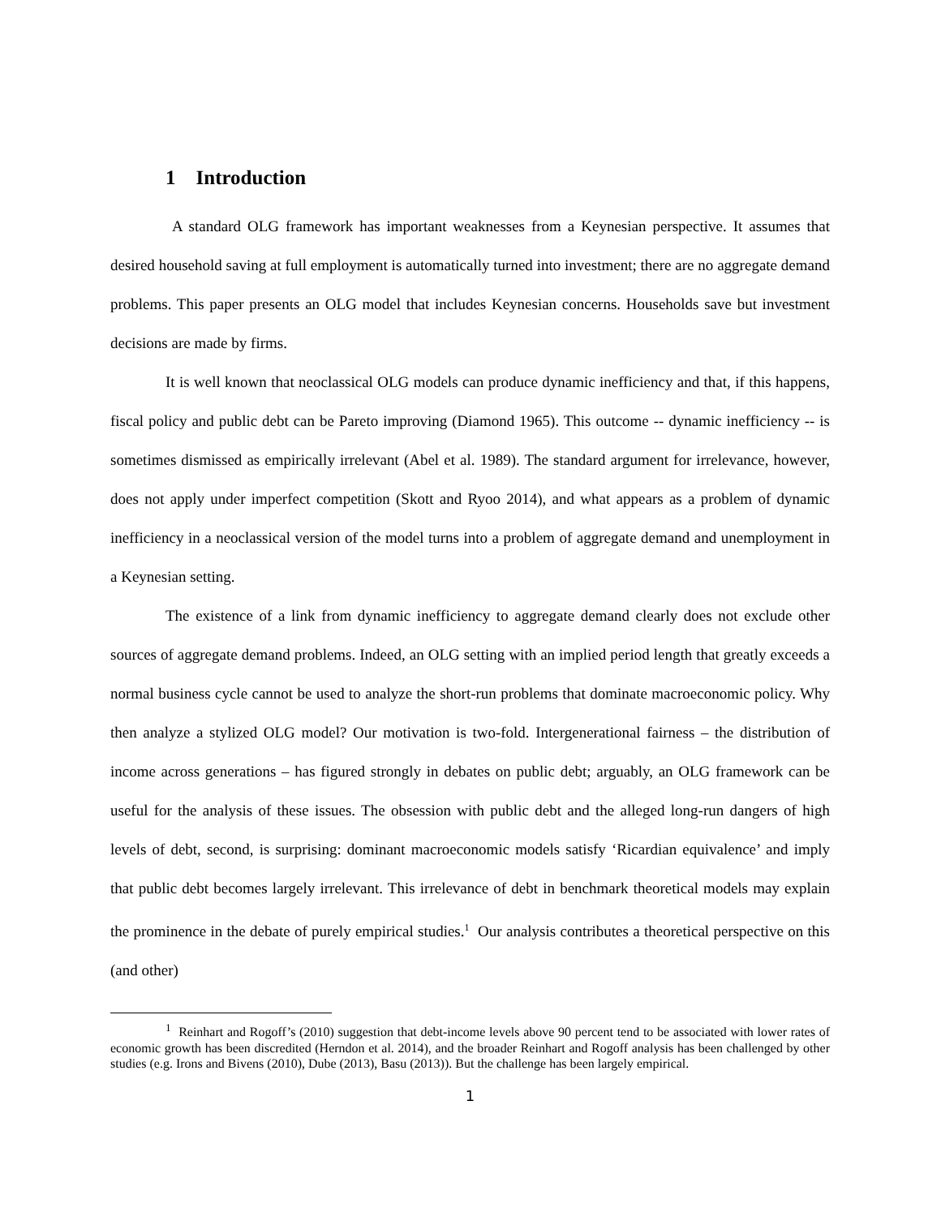1 Introduction
A standard OLG framework has important weaknesses from a Keynesian perspective. It assumes that desired household saving at full employment is automatically turned into investment; there are no aggregate demand problems. This paper presents an OLG model that includes Keynesian concerns. Households save but investment decisions are made by firms.
It is well known that neoclassical OLG models can produce dynamic inefficiency and that, if this happens, fiscal policy and public debt can be Pareto improving (Diamond 1965). This outcome -- dynamic inefficiency -- is sometimes dismissed as empirically irrelevant (Abel et al. 1989). The standard argument for irrelevance, however, does not apply under imperfect competition (Skott and Ryoo 2014), and what appears as a problem of dynamic inefficiency in a neoclassical version of the model turns into a problem of aggregate demand and unemployment in a Keynesian setting.
The existence of a link from dynamic inefficiency to aggregate demand clearly does not exclude other sources of aggregate demand problems. Indeed, an OLG setting with an implied period length that greatly exceeds a normal business cycle cannot be used to analyze the short-run problems that dominate macroeconomic policy. Why then analyze a stylized OLG model? Our motivation is two-fold. Intergenerational fairness – the distribution of income across generations – has figured strongly in debates on public debt; arguably, an OLG framework can be useful for the analysis of these issues. The obsession with public debt and the alleged long-run dangers of high levels of debt, second, is surprising: dominant macroeconomic models satisfy ‘Ricardian equivalence’ and imply that public debt becomes largely irrelevant. This irrelevance of debt in benchmark theoretical models may explain the prominence in the debate of purely empirical studies.<sup>1</sup> Our analysis contributes a theoretical perspective on this (and other)
<sup>1</sup> Reinhart and Rogoff’s (2010) suggestion that debt-income levels above 90 percent tend to be associated with lower rates of economic growth has been discredited (Herndon et al. 2014), and the broader Reinhart and Rogoff analysis has been challenged by other studies (e.g. Irons and Bivens (2010), Dube (2013), Basu (2013)). But the challenge has been largely empirical.
1